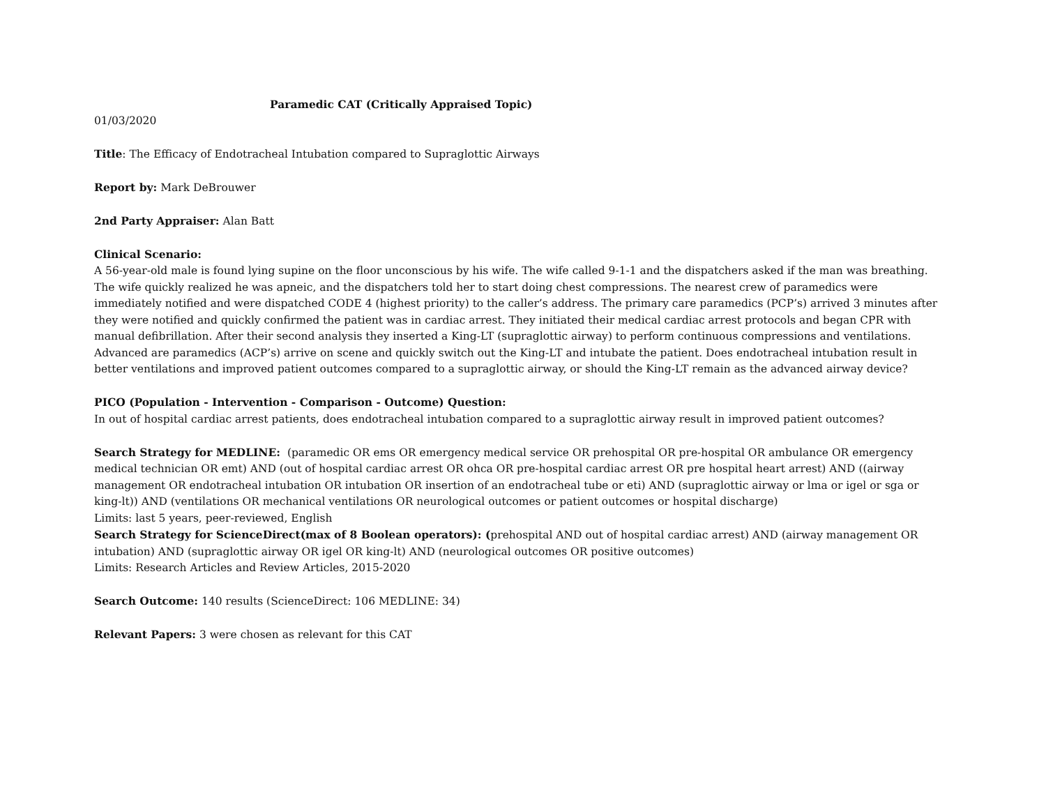Paramedic CAT (Critically Appraised Topic)
01/03/2020
Title: The Efficacy of Endotracheal Intubation compared to Supraglottic Airways
Report by: Mark DeBrouwer
2nd Party Appraiser: Alan Batt
Clinical Scenario:
A 56-year-old male is found lying supine on the floor unconscious by his wife. The wife called 9-1-1 and the dispatchers asked if the man was breathing. The wife quickly realized he was apneic, and the dispatchers told her to start doing chest compressions. The nearest crew of paramedics were immediately notified and were dispatched CODE 4 (highest priority) to the caller’s address. The primary care paramedics (PCP’s) arrived 3 minutes after they were notified and quickly confirmed the patient was in cardiac arrest. They initiated their medical cardiac arrest protocols and began CPR with manual defibrillation. After their second analysis they inserted a King-LT (supraglottic airway) to perform continuous compressions and ventilations. Advanced are paramedics (ACP’s) arrive on scene and quickly switch out the King-LT and intubate the patient. Does endotracheal intubation result in better ventilations and improved patient outcomes compared to a supraglottic airway, or should the King-LT remain as the advanced airway device?
PICO (Population - Intervention - Comparison - Outcome) Question:
In out of hospital cardiac arrest patients, does endotracheal intubation compared to a supraglottic airway result in improved patient outcomes?
Search Strategy for MEDLINE: (paramedic OR ems OR emergency medical service OR prehospital OR pre-hospital OR ambulance OR emergency medical technician OR emt) AND (out of hospital cardiac arrest OR ohca OR pre-hospital cardiac arrest OR pre hospital heart arrest) AND ((airway management OR endotracheal intubation OR intubation OR insertion of an endotracheal tube or eti) AND (supraglottic airway or lma or igel or sga or king-lt)) AND (ventilations OR mechanical ventilations OR neurological outcomes or patient outcomes or hospital discharge)
Limits: last 5 years, peer-reviewed, English
Search Strategy for ScienceDirect(max of 8 Boolean operators): (prehospital AND out of hospital cardiac arrest) AND (airway management OR intubation) AND (supraglottic airway OR igel OR king-lt) AND (neurological outcomes OR positive outcomes)
Limits: Research Articles and Review Articles, 2015-2020
Search Outcome: 140 results (ScienceDirect: 106 MEDLINE: 34)
Relevant Papers: 3 were chosen as relevant for this CAT